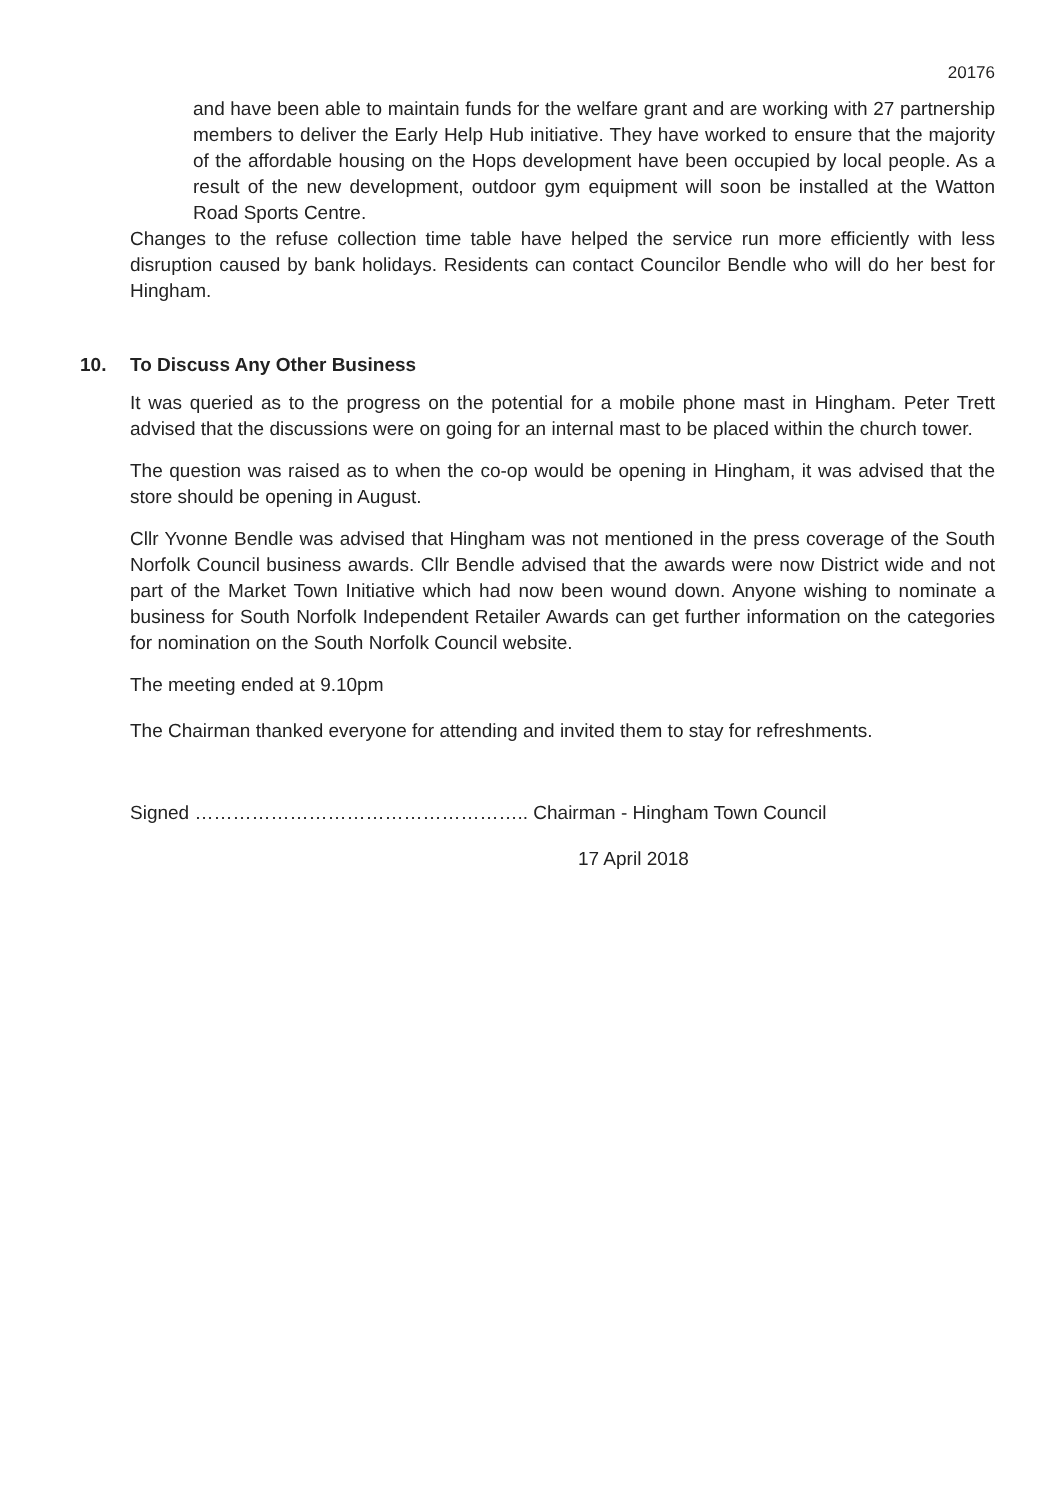20176
and have been able to maintain funds for the welfare grant and are working with 27 partnership members to deliver the Early Help Hub initiative. They have worked to ensure that the majority of the affordable housing on the Hops development have been occupied by local people. As a result of the new development, outdoor gym equipment will soon be installed at the Watton Road Sports Centre.
Changes to the refuse collection time table have helped the service run more efficiently with less disruption caused by bank holidays. Residents can contact Councilor Bendle who will do her best for Hingham.
10. To Discuss Any Other Business
It was queried as to the progress on the potential for a mobile phone mast in Hingham. Peter Trett advised that the discussions were on going for an internal mast to be placed within the church tower.
The question was raised as to when the co-op would be opening in Hingham, it was advised that the store should be opening in August.
Cllr Yvonne Bendle was advised that Hingham was not mentioned in the press coverage of the South Norfolk Council business awards. Cllr Bendle advised that the awards were now District wide and not part of the Market Town Initiative which had now been wound down. Anyone wishing to nominate a business for South Norfolk Independent Retailer Awards can get further information on the categories for nomination on the South Norfolk Council website.
The meeting ended at 9.10pm
The Chairman thanked everyone for attending and invited them to stay for refreshments.
Signed …………………………………………….. Chairman - Hingham Town Council
17 April 2018